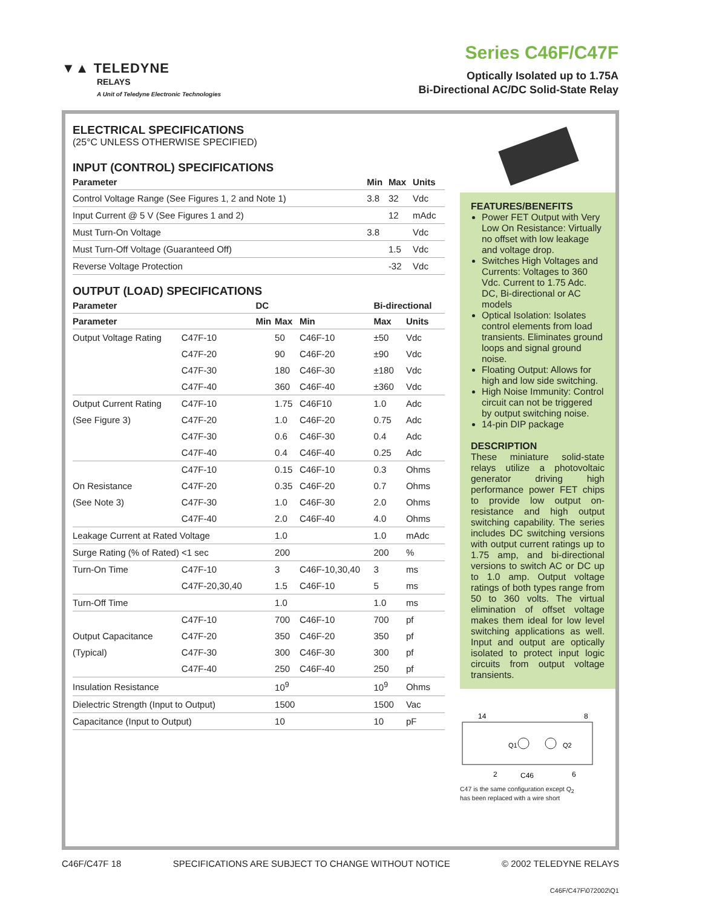▼▲ TELEDYNE
RELAYS
A Unit of Teledyne Electronic Technologies
Series C46F/C47F
Optically Isolated up to 1.75A
Bi-Directional AC/DC Solid-State Relay
ELECTRICAL SPECIFICATIONS
(25°C UNLESS OTHERWISE SPECIFIED)
INPUT (CONTROL) SPECIFICATIONS
| Parameter | Min | Max | Units |
| --- | --- | --- | --- |
| Control Voltage Range (See Figures 1, 2 and Note 1) | 3.8 | 32 | Vdc |
| Input Current @ 5 V (See Figures 1 and 2) | | 12 | mAdc |
| Must Turn-On Voltage | 3.8 | | Vdc |
| Must Turn-Off Voltage (Guaranteed Off) | | 1.5 | Vdc |
| Reverse Voltage Protection | | -32 | Vdc |
OUTPUT (LOAD) SPECIFICATIONS
| Parameter | | DC | | | Bi-directional | |
| --- | --- | --- | --- | --- | --- | --- |
| Parameter | | Min | Max | Min | Max | Units |
| Output Voltage Rating | C47F-10 | | 50 | C46F-10 | ±50 | Vdc |
| | C47F-20 | | 90 | C46F-20 | ±90 | Vdc |
| | C47F-30 | | 180 | C46F-30 | ±180 | Vdc |
| | C47F-40 | | 360 | C46F-40 | ±360 | Vdc |
| Output Current Rating | C47F-10 | | 1.75 | C46F10 | 1.0 | Adc |
| (See Figure 3) | C47F-20 | | 1.0 | C46F-20 | 0.75 | Adc |
| | C47F-30 | | 0.6 | C46F-30 | 0.4 | Adc |
| | C47F-40 | | 0.4 | C46F-40 | 0.25 | Adc |
| | C47F-10 | | 0.15 | C46F-10 | 0.3 | Ohms |
| On Resistance | C47F-20 | | 0.35 | C46F-20 | 0.7 | Ohms |
| (See Note 3) | C47F-30 | | 1.0 | C46F-30 | 2.0 | Ohms |
| | C47F-40 | | 2.0 | C46F-40 | 4.0 | Ohms |
| Leakage Current at Rated Voltage | | | 1.0 | | 1.0 | mAdc |
| Surge Rating (% of Rated) <1 sec | | | 200 | | 200 | % |
| Turn-On Time | C47F-10 | | 3 | C46F-10,30,40 | 3 | ms |
| | C47F-20,30,40 | | 1.5 | C46F-10 | 5 | ms |
| Turn-Off Time | | | 1.0 | | 1.0 | ms |
| | C47F-10 | | 700 | C46F-10 | 700 | pf |
| Output Capacitance | C47F-20 | | 350 | C46F-20 | 350 | pf |
| (Typical) | C47F-30 | | 300 | C46F-30 | 300 | pf |
| | C47F-40 | | 250 | C46F-40 | 250 | pf |
| Insulation Resistance | | | 10<sup>9</sup> | | 10<sup>9</sup> | Ohms |
| Dielectric Strength (Input to Output) | | | 1500 | | 1500 | Vac |
| Capacitance (Input to Output) | | | 10 | | 10 | pF |
FEATURES/BENEFITS
Power FET Output with Very Low On Resistance: Virtually no offset with low leakage and voltage drop.
Switches High Voltages and Currents: Voltages to 360 Vdc. Current to 1.75 Adc. DC, Bi-directional or AC models
Optical Isolation: Isolates control elements from load transients. Eliminates ground loops and signal ground noise.
Floating Output: Allows for high and low side switching.
High Noise Immunity: Control circuit can not be triggered by output switching noise.
14-pin DIP package
DESCRIPTION
These miniature solid-state relays utilize a photovoltaic generator driving high performance power FET chips to provide low output on-resistance and high output switching capability. The series includes DC switching versions with output current ratings up to 1.75 amp, and bi-directional versions to switch AC or DC up to 1.0 amp. Output voltage ratings of both types range from 50 to 360 volts. The virtual elimination of offset voltage makes them ideal for low level switching applications as well. Input and output are optically isolated to protect input logic circuits from output voltage transients.
14
8
Q1
Q2
2
C46
6
C47 is the same configuration except Q<sub>2</sub>
has been replaced with a wire short
C46F/C47F 18 SPECIFICATIONS ARE SUBJECT TO CHANGE WITHOUT NOTICE © 2002 TELEDYNE RELAYS
C46F/C47F\072002\Q1